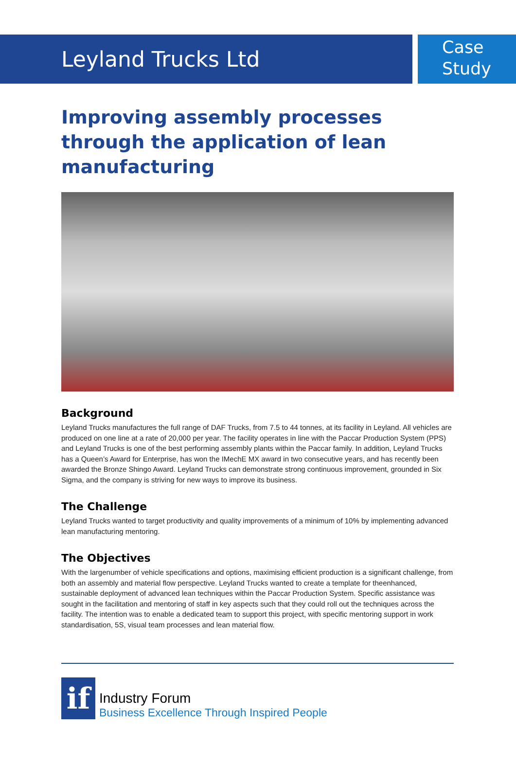Leyland Trucks Ltd
Case
Study
Improving assembly processes through the application of lean manufacturing
Background
Leyland Trucks manufactures the full range of DAF Trucks, from 7.5 to 44 tonnes, at its facility in Leyland. All vehicles are produced on one line at a rate of 20,000 per year. The facility operates in line with the Paccar Production System (PPS) and Leyland Trucks is one of the best performing assembly plants within the Paccar family. In addition, Leyland Trucks has a Queen’s Award for Enterprise, has won the IMechE MX award in two consecutive years, and has recently been awarded the Bronze Shingo Award. Leyland Trucks can demonstrate strong continuous improvement, grounded in Six Sigma, and the company is striving for new ways to improve its business.
The Challenge
Leyland Trucks wanted to target productivity and quality improvements of a minimum of 10% by implementing advanced lean manufacturing mentoring.
The Objectives
With the largenumber of vehicle specifications and options, maximising efficient production is a significant challenge, from both an assembly and material flow perspective. Leyland Trucks wanted to create a template for theenhanced, sustainable deployment of advanced lean techniques within the Paccar Production System. Specific assistance was sought in the facilitation and mentoring of staff in key aspects such that they could roll out the techniques across the facility. The intention was to enable a dedicated team to support this project, with specific mentoring support in work standardisation, 5S, visual team processes and lean material flow.
if
Industry Forum
Business Excellence Through Inspired People